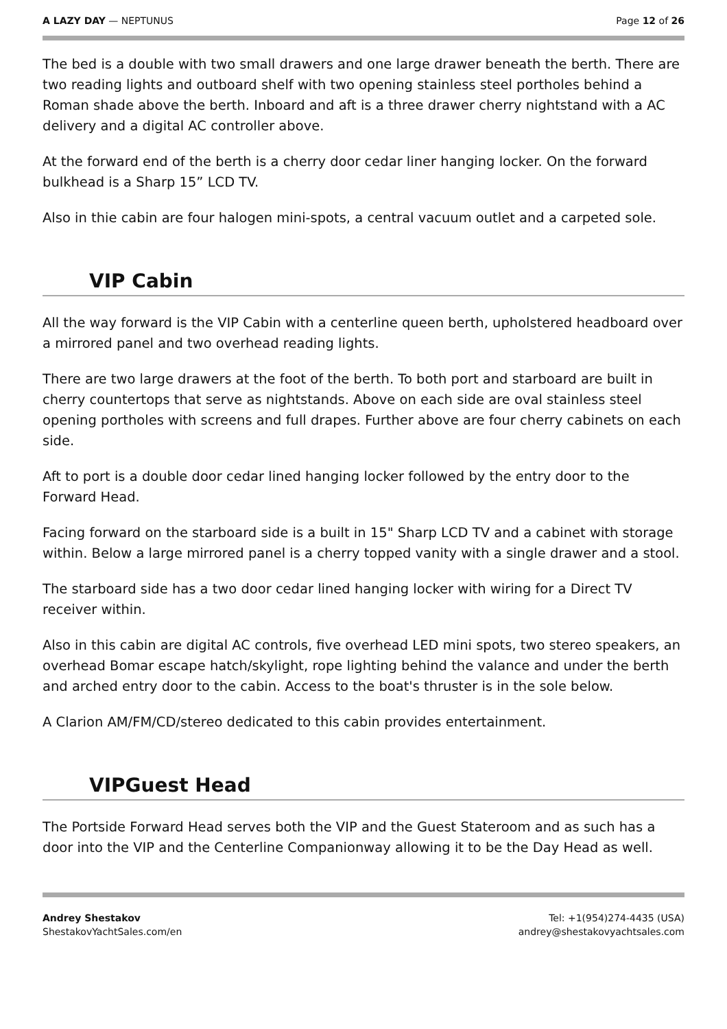A LAZY DAY — NEPTUNUS Page 12 of 26
The bed is a double with two small drawers and one large drawer beneath the berth. There are two reading lights and outboard shelf with two opening stainless steel portholes behind a Roman shade above the berth. Inboard and aft is a three drawer cherry nightstand with a AC delivery and a digital AC controller above.
At the forward end of the berth is a cherry door cedar liner hanging locker. On the forward bulkhead is a Sharp 15” LCD TV.
Also in thie cabin are four halogen mini-spots, a central vacuum outlet and a carpeted sole.
VIP Cabin
All the way forward is the VIP Cabin with a centerline queen berth, upholstered headboard over a mirrored panel and two overhead reading lights.
There are two large drawers at the foot of the berth. To both port and starboard are built in cherry countertops that serve as nightstands. Above on each side are oval stainless steel opening portholes with screens and full drapes. Further above are four cherry cabinets on each side.
Aft to port is a double door cedar lined hanging locker followed by the entry door to the Forward Head.
Facing forward on the starboard side is a built in 15" Sharp LCD TV and a cabinet with storage within. Below a large mirrored panel is a cherry topped vanity with a single drawer and a stool.
The starboard side has a two door cedar lined hanging locker with wiring for a Direct TV receiver within.
Also in this cabin are digital AC controls, five overhead LED mini spots, two stereo speakers, an overhead Bomar escape hatch/skylight, rope lighting behind the valance and under the berth and arched entry door to the cabin. Access to the boat's thruster is in the sole below.
A Clarion AM/FM/CD/stereo dedicated to this cabin provides entertainment.
VIPGuest Head
The Portside Forward Head serves both the VIP and the Guest Stateroom and as such has a door into the VIP and the Centerline Companionway allowing it to be the Day Head as well.
Andrey Shestakov
ShestakovYachtSales.com/en
Tel: +1(954)274-4435 (USA)
andrey@shestakovyachtsales.com